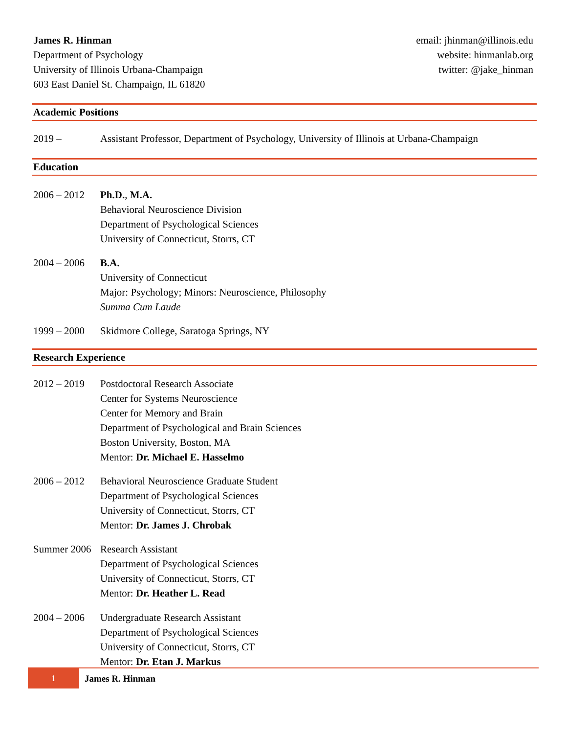James R. Hinman
Department of Psychology
University of Illinois Urbana-Champaign
603 East Daniel St. Champaign, IL 61820
email: jhinman@illinois.edu
website: hinmanlab.org
twitter: @jake_hinman
Academic Positions
2019 – Assistant Professor, Department of Psychology, University of Illinois at Urbana-Champaign
Education
2006 – 2012
Ph.D., M.A.
Behavioral Neuroscience Division
Department of Psychological Sciences
University of Connecticut, Storrs, CT
2004 – 2006
B.A.
University of Connecticut
Major: Psychology; Minors: Neuroscience, Philosophy
Summa Cum Laude
1999 – 2000
Skidmore College, Saratoga Springs, NY
Research Experience
2012 – 2019
Postdoctoral Research Associate
Center for Systems Neuroscience
Center for Memory and Brain
Department of Psychological and Brain Sciences
Boston University, Boston, MA
Mentor: Dr. Michael E. Hasselmo
2006 – 2012
Behavioral Neuroscience Graduate Student
Department of Psychological Sciences
University of Connecticut, Storrs, CT
Mentor: Dr. James J. Chrobak
Summer 2006
Research Assistant
Department of Psychological Sciences
University of Connecticut, Storrs, CT
Mentor: Dr. Heather L. Read
2004 – 2006
Undergraduate Research Assistant
Department of Psychological Sciences
University of Connecticut, Storrs, CT
Mentor: Dr. Etan J. Markus
1
James R. Hinman